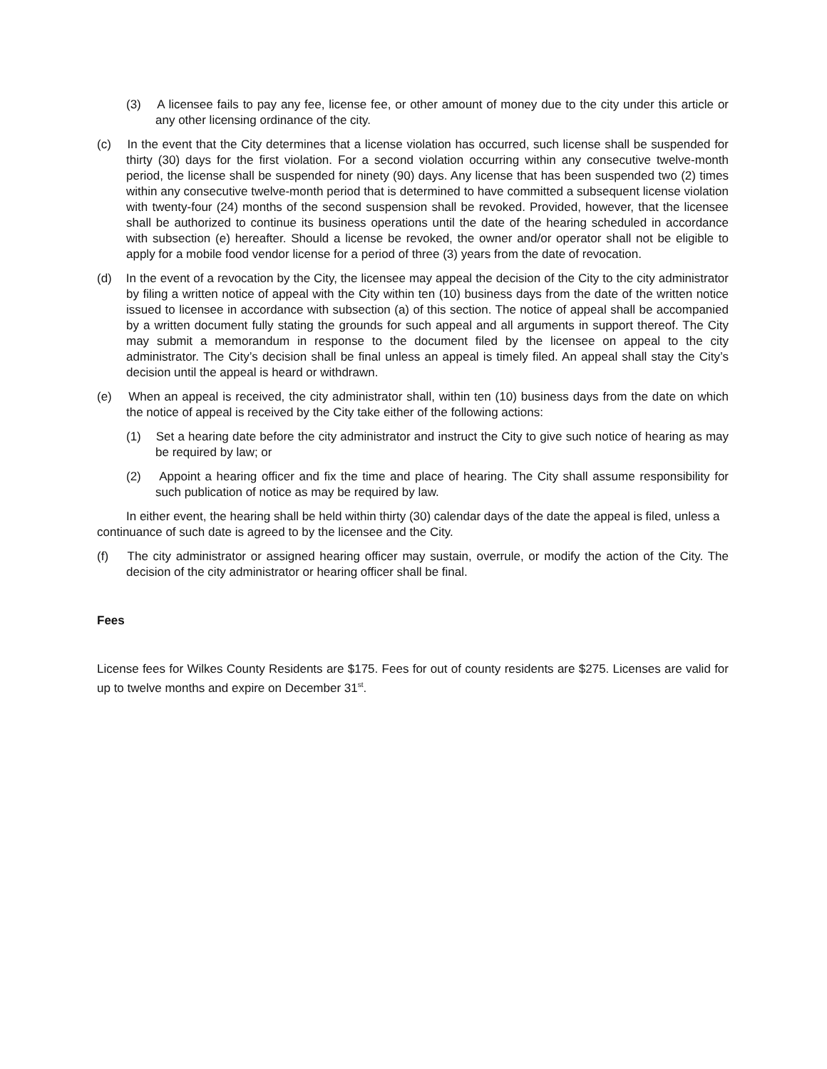(3) A licensee fails to pay any fee, license fee, or other amount of money due to the city under this article or any other licensing ordinance of the city.
(c) In the event that the City determines that a license violation has occurred, such license shall be suspended for thirty (30) days for the first violation. For a second violation occurring within any consecutive twelve-month period, the license shall be suspended for ninety (90) days. Any license that has been suspended two (2) times within any consecutive twelve-month period that is determined to have committed a subsequent license violation with twenty-four (24) months of the second suspension shall be revoked. Provided, however, that the licensee shall be authorized to continue its business operations until the date of the hearing scheduled in accordance with subsection (e) hereafter. Should a license be revoked, the owner and/or operator shall not be eligible to apply for a mobile food vendor license for a period of three (3) years from the date of revocation.
(d) In the event of a revocation by the City, the licensee may appeal the decision of the City to the city administrator by filing a written notice of appeal with the City within ten (10) business days from the date of the written notice issued to licensee in accordance with subsection (a) of this section. The notice of appeal shall be accompanied by a written document fully stating the grounds for such appeal and all arguments in support thereof. The City may submit a memorandum in response to the document filed by the licensee on appeal to the city administrator. The City’s decision shall be final unless an appeal is timely filed. An appeal shall stay the City’s decision until the appeal is heard or withdrawn.
(e) When an appeal is received, the city administrator shall, within ten (10) business days from the date on which the notice of appeal is received by the City take either of the following actions:
(1) Set a hearing date before the city administrator and instruct the City to give such notice of hearing as may be required by law; or
(2) Appoint a hearing officer and fix the time and place of hearing. The City shall assume responsibility for such publication of notice as may be required by law.
In either event, the hearing shall be held within thirty (30) calendar days of the date the appeal is filed, unless a continuance of such date is agreed to by the licensee and the City.
(f) The city administrator or assigned hearing officer may sustain, overrule, or modify the action of the City. The decision of the city administrator or hearing officer shall be final.
Fees
License fees for Wilkes County Residents are $175. Fees for out of county residents are $275. Licenses are valid for up to twelve months and expire on December 31<sup>st</sup>.